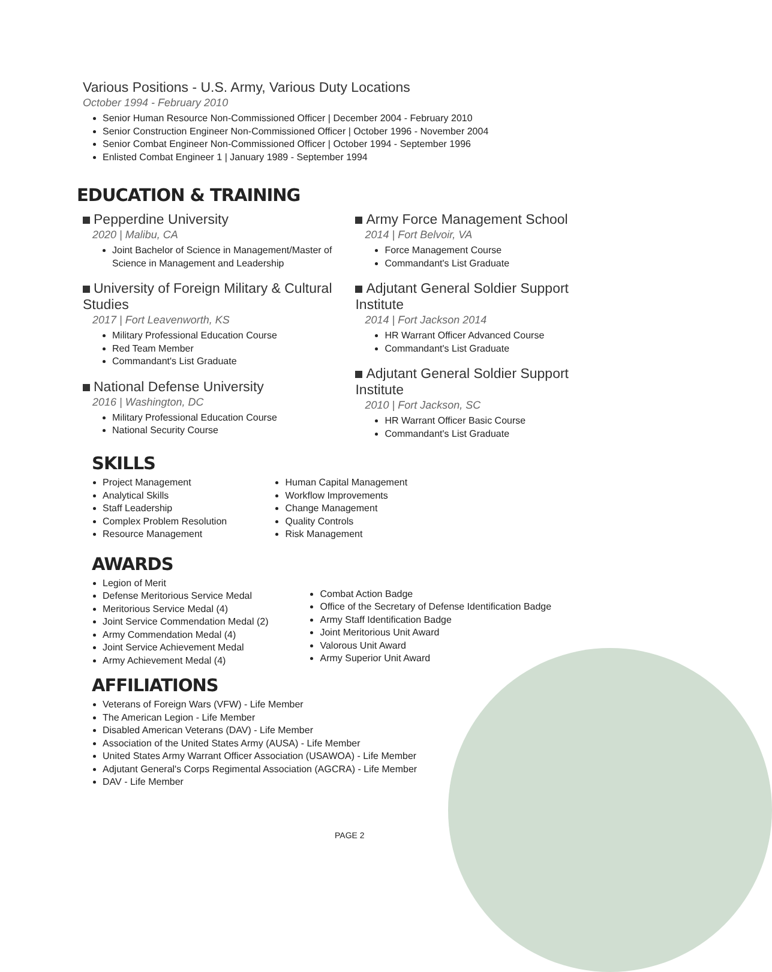Various Positions - U.S. Army, Various Duty Locations
October 1994 - February 2010
Senior Human Resource Non-Commissioned Officer | December 2004 - February 2010
Senior Construction Engineer Non-Commissioned Officer | October 1996 - November 2004
Senior Combat Engineer Non-Commissioned Officer | October 1994 - September 1996
Enlisted Combat Engineer 1 | January 1989 - September 1994
EDUCATION & TRAINING
Pepperdine University
2020 | Malibu, CA
Joint Bachelor of Science in Management/Master of Science in Management and Leadership
University of Foreign Military & Cultural Studies
2017 | Fort Leavenworth, KS
Military Professional Education Course
Red Team Member
Commandant's List Graduate
National Defense University
2016 | Washington, DC
Military Professional Education Course
National Security Course
Army Force Management School
2014 | Fort Belvoir, VA
Force Management Course
Commandant's List Graduate
Adjutant General Soldier Support Institute
2014 | Fort Jackson 2014
HR Warrant Officer Advanced Course
Commandant's List Graduate
Adjutant General Soldier Support Institute
2010 | Fort Jackson, SC
HR Warrant Officer Basic Course
Commandant's List Graduate
SKILLS
Project Management
Analytical Skills
Staff Leadership
Complex Problem Resolution
Resource Management
Human Capital Management
Workflow Improvements
Change Management
Quality Controls
Risk Management
AWARDS
Legion of Merit
Defense Meritorious Service Medal
Meritorious Service Medal (4)
Joint Service Commendation Medal (2)
Army Commendation Medal (4)
Joint Service Achievement Medal
Army Achievement Medal (4)
Combat Action Badge
Office of the Secretary of Defense Identification Badge
Army Staff Identification Badge
Joint Meritorious Unit Award
Valorous Unit Award
Army Superior Unit Award
AFFILIATIONS
Veterans of Foreign Wars (VFW) - Life Member
The American Legion - Life Member
Disabled American Veterans (DAV) - Life Member
Association of the United States Army (AUSA) - Life Member
United States Army Warrant Officer Association (USAWOA) - Life Member
Adjutant General's Corps Regimental Association (AGCRA) - Life Member
DAV - Life Member
PAGE 2